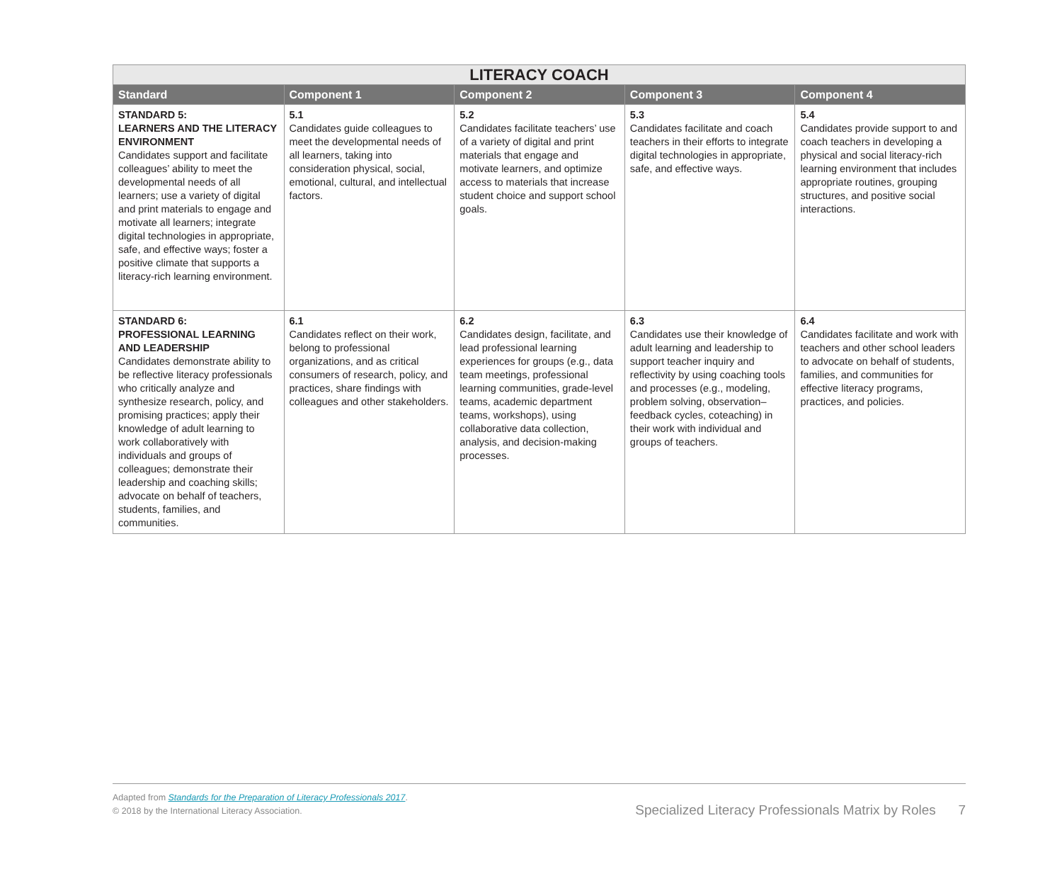| LITERACY COACH | | | | |
| --- | --- | --- | --- | --- |
| Standard | Component 1 | Component 2 | Component 3 | Component 4 |
| STANDARD 5: LEARNERS AND THE LITERACY ENVIRONMENT Candidates support and facilitate colleagues’ ability to meet the developmental needs of all learners; use a variety of digital and print materials to engage and motivate all learners; integrate digital technologies in appropriate, safe, and effective ways; foster a positive climate that supports a literacy-rich learning environment. | 5.1 Candidates guide colleagues to meet the developmental needs of all learners, taking into consideration physical, social, emotional, cultural, and intellectual factors. | 5.2 Candidates facilitate teachers’ use of a variety of digital and print materials that engage and motivate learners, and optimize access to materials that increase student choice and support school goals. | 5.3 Candidates facilitate and coach teachers in their efforts to integrate digital technologies in appropriate, safe, and effective ways. | 5.4 Candidates provide support to and coach teachers in developing a physical and social literacy-rich learning environment that includes appropriate routines, grouping structures, and positive social interactions. |
| STANDARD 6: PROFESSIONAL LEARNING AND LEADERSHIP Candidates demonstrate ability to be reflective literacy professionals who critically analyze and synthesize research, policy, and promising practices; apply their knowledge of adult learning to work collaboratively with individuals and groups of colleagues; demonstrate their leadership and coaching skills; advocate on behalf of teachers, students, families, and communities. | 6.1 Candidates reflect on their work, belong to professional organizations, and as critical consumers of research, policy, and practices, share findings with colleagues and other stakeholders. | 6.2 Candidates design, facilitate, and lead professional learning experiences for groups (e.g., data team meetings, professional learning communities, grade-level teams, academic department teams, workshops), using collaborative data collection, analysis, and decision-making processes. | 6.3 Candidates use their knowledge of adult learning and leadership to support teacher inquiry and reflectivity by using coaching tools and processes (e.g., modeling, problem solving, observation–feedback cycles, coteaching) in their work with individual and groups of teachers. | 6.4 Candidates facilitate and work with teachers and other school leaders to advocate on behalf of students, families, and communities for effective literacy programs, practices, and policies. |
Adapted from Standards for the Preparation of Literacy Professionals 2017.
© 2018 by the International Literacy Association.
Specialized Literacy Professionals Matrix by Roles 7